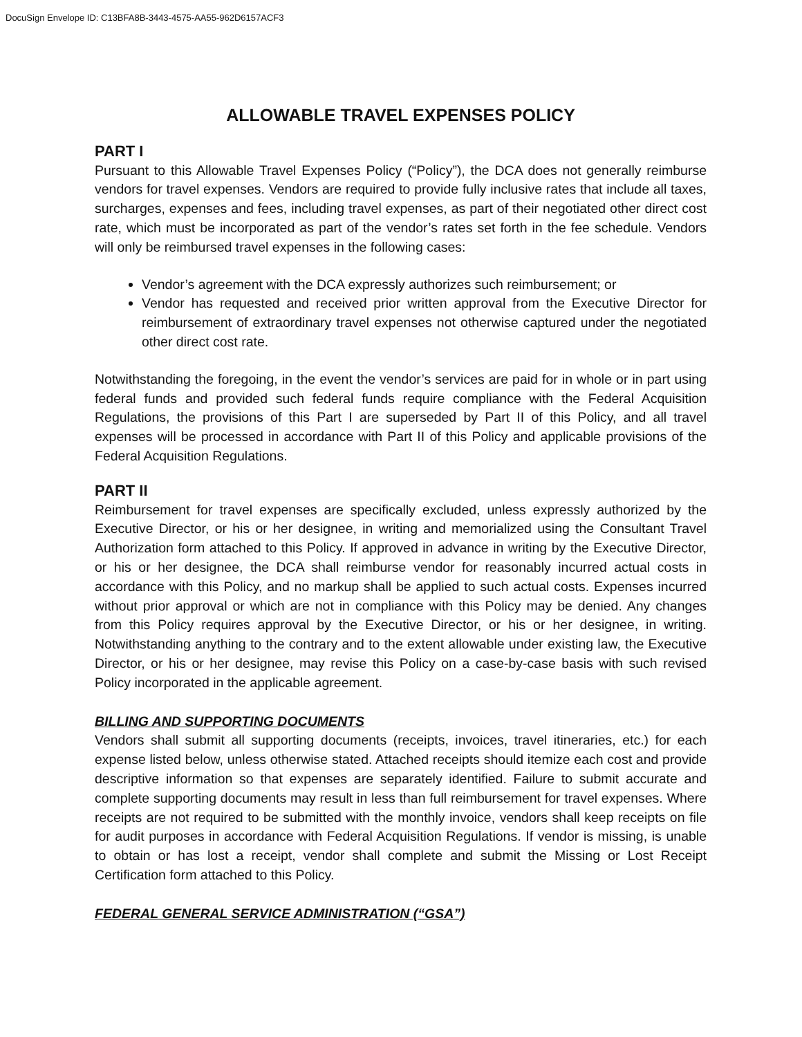DocuSign Envelope ID: C13BFA8B-3443-4575-AA55-962D6157ACF3
ALLOWABLE TRAVEL EXPENSES POLICY
PART I
Pursuant to this Allowable Travel Expenses Policy (“Policy”), the DCA does not generally reimburse vendors for travel expenses. Vendors are required to provide fully inclusive rates that include all taxes, surcharges, expenses and fees, including travel expenses, as part of their negotiated other direct cost rate, which must be incorporated as part of the vendor’s rates set forth in the fee schedule. Vendors will only be reimbursed travel expenses in the following cases:
Vendor’s agreement with the DCA expressly authorizes such reimbursement; or
Vendor has requested and received prior written approval from the Executive Director for reimbursement of extraordinary travel expenses not otherwise captured under the negotiated other direct cost rate.
Notwithstanding the foregoing, in the event the vendor’s services are paid for in whole or in part using federal funds and provided such federal funds require compliance with the Federal Acquisition Regulations, the provisions of this Part I are superseded by Part II of this Policy, and all travel expenses will be processed in accordance with Part II of this Policy and applicable provisions of the Federal Acquisition Regulations.
PART II
Reimbursement for travel expenses are specifically excluded, unless expressly authorized by the Executive Director, or his or her designee, in writing and memorialized using the Consultant Travel Authorization form attached to this Policy. If approved in advance in writing by the Executive Director, or his or her designee, the DCA shall reimburse vendor for reasonably incurred actual costs in accordance with this Policy, and no markup shall be applied to such actual costs. Expenses incurred without prior approval or which are not in compliance with this Policy may be denied. Any changes from this Policy requires approval by the Executive Director, or his or her designee, in writing. Notwithstanding anything to the contrary and to the extent allowable under existing law, the Executive Director, or his or her designee, may revise this Policy on a case-by-case basis with such revised Policy incorporated in the applicable agreement.
BILLING AND SUPPORTING DOCUMENTS
Vendors shall submit all supporting documents (receipts, invoices, travel itineraries, etc.) for each expense listed below, unless otherwise stated. Attached receipts should itemize each cost and provide descriptive information so that expenses are separately identified. Failure to submit accurate and complete supporting documents may result in less than full reimbursement for travel expenses. Where receipts are not required to be submitted with the monthly invoice, vendors shall keep receipts on file for audit purposes in accordance with Federal Acquisition Regulations. If vendor is missing, is unable to obtain or has lost a receipt, vendor shall complete and submit the Missing or Lost Receipt Certification form attached to this Policy.
FEDERAL GENERAL SERVICE ADMINISTRATION (“GSA”)